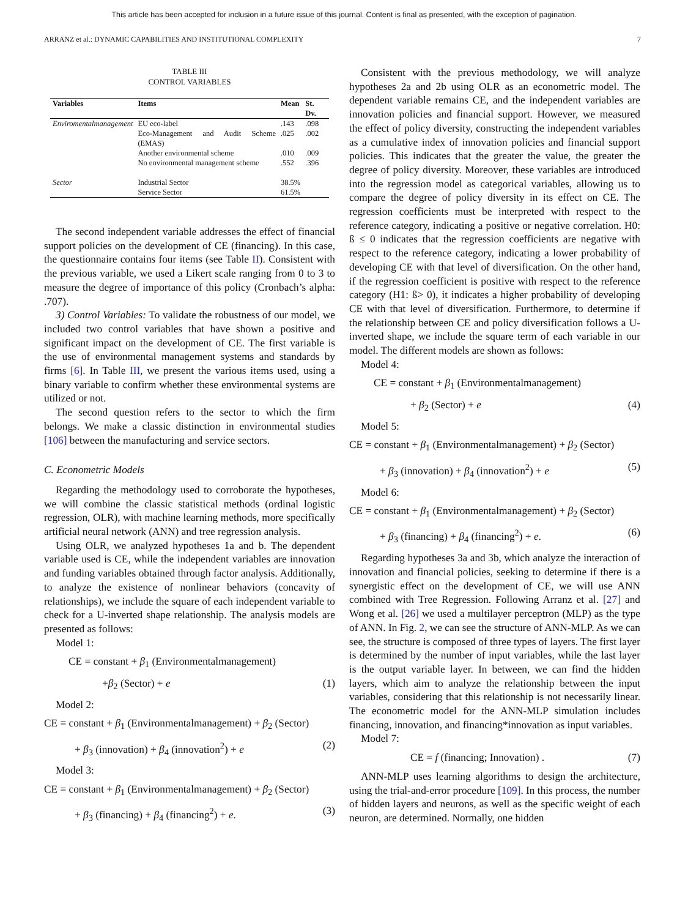This article has been accepted for inclusion in a future issue of this journal. Content is final as presented, with the exception of pagination.
ARRANZ et al.: DYNAMIC CAPABILITIES AND INSTITUTIONAL COMPLEXITY 7
TABLE III
CONTROL VARIABLES
| Variables | Items | Mean | St. Dv. |
| --- | --- | --- | --- |
| Enviromentalmanagement | EU eco-label | .143 | .098 |
| | Eco-Management and Audit Scheme (EMAS) | .025 | .002 |
| | Another environmental scheme | .010 | .009 |
| | No environmental management scheme | .552 | .396 |
| Sector | Industrial Sector | 38.5% | |
| | Service Sector | 61.5% | |
The second independent variable addresses the effect of financial support policies on the development of CE (financing). In this case, the questionnaire contains four items (see Table II). Consistent with the previous variable, we used a Likert scale ranging from 0 to 3 to measure the degree of importance of this policy (Cronbach’s alpha: .707).
3) Control Variables: To validate the robustness of our model, we included two control variables that have shown a positive and significant impact on the development of CE. The first variable is the use of environmental management systems and standards by firms [6]. In Table III, we present the various items used, using a binary variable to confirm whether these environmental systems are utilized or not.
The second question refers to the sector to which the firm belongs. We make a classic distinction in environmental studies [106] between the manufacturing and service sectors.
C. Econometric Models
Regarding the methodology used to corroborate the hypotheses, we will combine the classic statistical methods (ordinal logistic regression, OLR), with machine learning methods, more specifically artificial neural network (ANN) and tree regression analysis.
Using OLR, we analyzed hypotheses 1a and b. The dependent variable used is CE, while the independent variables are innovation and funding variables obtained through factor analysis. Additionally, to analyze the existence of nonlinear behaviors (concavity of relationships), we include the square of each independent variable to check for a U-inverted shape relationship. The analysis models are presented as follows:
Model 1:
CE = constant + β<sub>1</sub> (Environmentalmanagement)
+β<sub>2</sub> (Sector) + e (1)
Model 2:
CE = constant + β<sub>1</sub> (Environmentalmanagement) + β<sub>2</sub> (Sector)
+ β<sub>3</sub> (innovation) + β<sub>4</sub> (innovation<sup>2</sup>) + e (2)
Model 3:
CE = constant + β<sub>1</sub> (Environmentalmanagement) + β<sub>2</sub> (Sector)
+ β<sub>3</sub> (financing) + β<sub>4</sub> (financing<sup>2</sup>) + e. (3)
Consistent with the previous methodology, we will analyze hypotheses 2a and 2b using OLR as an econometric model. The dependent variable remains CE, and the independent variables are innovation policies and financial support. However, we measured the effect of policy diversity, constructing the independent variables as a cumulative index of innovation policies and financial support policies. This indicates that the greater the value, the greater the degree of policy diversity. Moreover, these variables are introduced into the regression model as categorical variables, allowing us to compare the degree of policy diversity in its effect on CE. The regression coefficients must be interpreted with respect to the reference category, indicating a positive or negative correlation. H0: ß ≤ 0 indicates that the regression coefficients are negative with respect to the reference category, indicating a lower probability of developing CE with that level of diversification. On the other hand, if the regression coefficient is positive with respect to the reference category (H1: ß> 0), it indicates a higher probability of developing CE with that level of diversification. Furthermore, to determine if the relationship between CE and policy diversification follows a U-inverted shape, we include the square term of each variable in our model. The different models are shown as follows:
Model 4:
CE = constant + β<sub>1</sub> (Environmentalmanagement)
+ β<sub>2</sub> (Sector) + e (4)
Model 5:
CE = constant + β<sub>1</sub> (Environmentalmanagement) + β<sub>2</sub> (Sector)
+ β<sub>3</sub> (innovation) + β<sub>4</sub> (innovation<sup>2</sup>) + e (5)
Model 6:
CE = constant + β<sub>1</sub> (Environmentalmanagement) + β<sub>2</sub> (Sector)
+ β<sub>3</sub> (financing) + β<sub>4</sub> (financing<sup>2</sup>) + e. (6)
Regarding hypotheses 3a and 3b, which analyze the interaction of innovation and financial policies, seeking to determine if there is a synergistic effect on the development of CE, we will use ANN combined with Tree Regression. Following Arranz et al. [27] and Wong et al. [26] we used a multilayer perceptron (MLP) as the type of ANN. In Fig. 2, we can see the structure of ANN-MLP. As we can see, the structure is composed of three types of layers. The first layer is determined by the number of input variables, while the last layer is the output variable layer. In between, we can find the hidden layers, which aim to analyze the relationship between the input variables, considering that this relationship is not necessarily linear. The econometric model for the ANN-MLP simulation includes financing, innovation, and financing*innovation as input variables.
Model 7:
CE = f (financing; Innovation) . (7)
ANN-MLP uses learning algorithms to design the architecture, using the trial-and-error procedure [109]. In this process, the number of hidden layers and neurons, as well as the specific weight of each neuron, are determined. Normally, one hidden